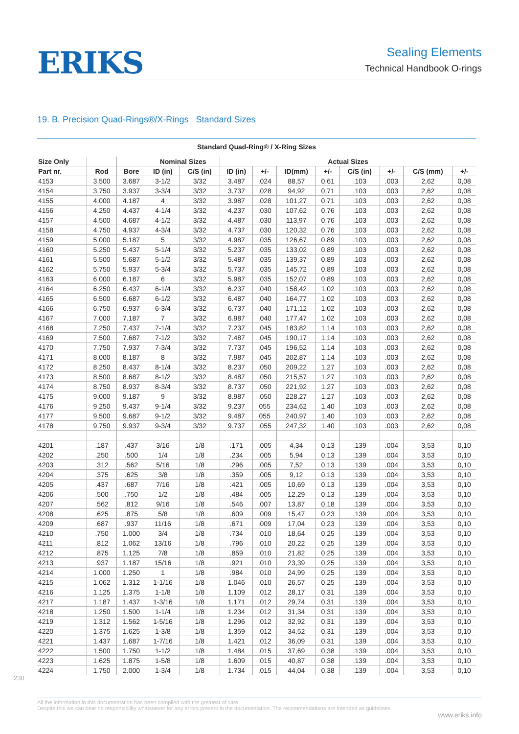ERIKS
Sealing Elements
Technical Handbook O-rings
19. B. Precision Quad-Rings®/X-Rings Standard Sizes
Standard Quad-Ring® / X-Ring Sizes
| Size Only | | | Nominal Sizes | | Actual Sizes | | | | | | | |
| --- | --- | --- | --- | --- | --- | --- | --- | --- | --- | --- | --- | --- |
| Part nr. | Rod | Bore | ID (in) | C/S (in) | ID (in) | +/- | ID(mm) | +/- | C/S (in) | +/- | C/S (mm) | +/- |
| 4153 | 3.500 | 3.687 | 3-1/2 | 3/32 | 3.487 | .024 | 88,57 | 0,61 | .103 | .003 | 2,62 | 0,08 |
| 4154 | 3.750 | 3.937 | 3-3/4 | 3/32 | 3.737 | .028 | 94,92 | 0,71 | .103 | .003 | 2,62 | 0,08 |
| 4155 | 4.000 | 4.187 | 4 | 3/32 | 3.987 | .028 | 101,27 | 0,71 | .103 | .003 | 2,62 | 0,08 |
| 4156 | 4.250 | 4.437 | 4-1/4 | 3/32 | 4.237 | .030 | 107,62 | 0,76 | .103 | .003 | 2,62 | 0,08 |
| 4157 | 4.500 | 4.687 | 4-1/2 | 3/32 | 4.487 | .030 | 113,97 | 0,76 | .103 | .003 | 2,62 | 0,08 |
| 4158 | 4.750 | 4.937 | 4-3/4 | 3/32 | 4.737 | .030 | 120,32 | 0,76 | .103 | .003 | 2,62 | 0,08 |
| 4159 | 5.000 | 5.187 | 5 | 3/32 | 4.987 | .035 | 126,67 | 0,89 | .103 | .003 | 2,62 | 0,08 |
| 4160 | 5.250 | 5.437 | 5-1/4 | 3/32 | 5.237 | .035 | 133,02 | 0,89 | .103 | .003 | 2,62 | 0,08 |
| 4161 | 5.500 | 5.687 | 5-1/2 | 3/32 | 5.487 | .035 | 139,37 | 0,89 | .103 | .003 | 2,62 | 0,08 |
| 4162 | 5.750 | 5.937 | 5-3/4 | 3/32 | 5.737 | .035 | 145,72 | 0,89 | .103 | .003 | 2,62 | 0,08 |
| 4163 | 6.000 | 6.187 | 6 | 3/32 | 5.987 | .035 | 152,07 | 0,89 | .103 | .003 | 2,62 | 0,08 |
| 4164 | 6.250 | 6.437 | 6-1/4 | 3/32 | 6.237 | .040 | 158,42 | 1,02 | .103 | .003 | 2,62 | 0,08 |
| 4165 | 6.500 | 6.687 | 6-1/2 | 3/32 | 6.487 | .040 | 164,77 | 1,02 | .103 | .003 | 2,62 | 0,08 |
| 4166 | 6.750 | 6.937 | 6-3/4 | 3/32 | 6.737 | .040 | 171,12 | 1,02 | .103 | .003 | 2,62 | 0,08 |
| 4167 | 7.000 | 7.187 | 7 | 3/32 | 6.987 | .040 | 177,47 | 1,02 | .103 | .003 | 2,62 | 0,08 |
| 4168 | 7.250 | 7.437 | 7-1/4 | 3/32 | 7.237 | .045 | 183,82 | 1,14 | .103 | .003 | 2,62 | 0,08 |
| 4169 | 7.500 | 7.687 | 7-1/2 | 3/32 | 7.487 | .045 | 190,17 | 1,14 | .103 | .003 | 2,62 | 0,08 |
| 4170 | 7.750 | 7.937 | 7-3/4 | 3/32 | 7.737 | .045 | 196,52 | 1,14 | .103 | .003 | 2,62 | 0,08 |
| 4171 | 8.000 | 8.187 | 8 | 3/32 | 7.987 | .045 | 202,87 | 1,14 | .103 | .003 | 2,62 | 0,08 |
| 4172 | 8.250 | 8.437 | 8-1/4 | 3/32 | 8.237 | .050 | 209,22 | 1,27 | .103 | .003 | 2,62 | 0,08 |
| 4173 | 8.500 | 8.687 | 8-1/2 | 3/32 | 8.487 | .050 | 215,57 | 1,27 | .103 | .003 | 2,62 | 0,08 |
| 4174 | 8.750 | 8.937 | 8-3/4 | 3/32 | 8.737 | .050 | 221,92 | 1,27 | .103 | .003 | 2,62 | 0,08 |
| 4175 | 9.000 | 9.187 | 9 | 3/32 | 8.987 | .050 | 228,27 | 1,27 | .103 | .003 | 2,62 | 0,08 |
| 4176 | 9.250 | 9.437 | 9-1/4 | 3/32 | 9.237 | 055 | 234,62 | 1,40 | .103 | .003 | 2,62 | 0,08 |
| 4177 | 9.500 | 9.687 | 9-1/2 | 3/32 | 9.487 | 055 | 240,97 | 1,40 | .103 | .003 | 2,62 | 0,08 |
| 4178 | 9.750 | 9.937 | 9-3/4 | 3/32 | 9.737 | .055 | 247,32 | 1,40 | .103 | .003 | 2,62 | 0,08 |
| 4201 | .187 | .437 | 3/16 | 1/8 | .171 | .005 | 4,34 | 0,13 | .139 | .004 | 3,53 | 0,10 |
| 4202 | .250 | .500 | 1/4 | 1/8 | .234 | .005 | 5,94 | 0,13 | .139 | .004 | 3,53 | 0,10 |
| 4203 | .312 | .562 | 5/16 | 1/8 | .296 | .005 | 7,52 | 0,13 | .139 | .004 | 3,53 | 0,10 |
| 4204 | .375 | .625 | 3/8 | 1/8 | .359 | .005 | 9,12 | 0,13 | .139 | .004 | 3,53 | 0,10 |
| 4205 | .437 | .687 | 7/16 | 1/8 | .421 | .005 | 10,69 | 0,13 | .139 | .004 | 3,53 | 0,10 |
| 4206 | .500 | .750 | 1/2 | 1/8 | .484 | .005 | 12,29 | 0,13 | .139 | .004 | 3,53 | 0,10 |
| 4207 | .562 | .812 | 9/16 | 1/8 | .546 | .007 | 13,87 | 0,18 | .139 | .004 | 3,53 | 0,10 |
| 4208 | .625 | .875 | 5/8 | 1/8 | .609 | .009 | 15,47 | 0,23 | .139 | .004 | 3,53 | 0,10 |
| 4209 | .687 | .937 | 11/16 | 1/8 | .671 | .009 | 17,04 | 0,23 | .139 | .004 | 3,53 | 0,10 |
| 4210 | .750 | 1.000 | 3/4 | 1/8 | .734 | .010 | 18,64 | 0,25 | .139 | .004 | 3,53 | 0,10 |
| 4211 | .812 | 1.062 | 13/16 | 1/8 | .796 | .010 | 20,22 | 0,25 | .139 | .004 | 3,53 | 0,10 |
| 4212 | .875 | 1.125 | 7/8 | 1/8 | .859 | .010 | 21,82 | 0,25 | .139 | .004 | 3,53 | 0,10 |
| 4213 | .937 | 1.187 | 15/16 | 1/8 | .921 | .010 | 23,39 | 0,25 | .139 | .004 | 3,53 | 0,10 |
| 4214 | 1.000 | 1.250 | 1 | 1/8 | .984 | .010 | 24,99 | 0,25 | .139 | .004 | 3,53 | 0,10 |
| 4215 | 1.062 | 1.312 | 1-1/16 | 1/8 | 1.046 | .010 | 26,57 | 0,25 | .139 | .004 | 3,53 | 0,10 |
| 4216 | 1.125 | 1.375 | 1-1/8 | 1/8 | 1.109 | .012 | 28,17 | 0,31 | .139 | .004 | 3,53 | 0,10 |
| 4217 | 1.187 | 1.437 | 1-3/16 | 1/8 | 1.171 | .012 | 29,74 | 0,31 | .139 | .004 | 3,53 | 0,10 |
| 4218 | 1.250 | 1.500 | 1-1/4 | 1/8 | 1.234 | .012 | 31,34 | 0,31 | .139 | .004 | 3,53 | 0,10 |
| 4219 | 1.312 | 1.562 | 1-5/16 | 1/8 | 1.296 | .012 | 32,92 | 0,31 | .139 | .004 | 3,53 | 0,10 |
| 4220 | 1.375 | 1.625 | 1-3/8 | 1/8 | 1.359 | .012 | 34,52 | 0,31 | .139 | .004 | 3,53 | 0,10 |
| 4221 | 1.437 | 1.687 | 1-7/16 | 1/8 | 1.421 | .012 | 36,09 | 0,31 | .139 | .004 | 3,53 | 0,10 |
| 4222 | 1.500 | 1.750 | 1-1/2 | 1/8 | 1.484 | .015 | 37,69 | 0,38 | .139 | .004 | 3,53 | 0,10 |
| 4223 | 1.625 | 1.875 | 1-5/8 | 1/8 | 1.609 | .015 | 40,87 | 0,38 | .139 | .004 | 3,53 | 0,10 |
| 4224 | 1.750 | 2.000 | 1-3/4 | 1/8 | 1.734 | .015 | 44,04 | 0,38 | .139 | .004 | 3,53 | 0,10 |
230
All the information in this documentation has been compiled with the greatest of care.
Despite this we can bear no responsibility whatsoever for any errors present in the documentation. The recommendations are intended as guidelines.
www.eriks.info